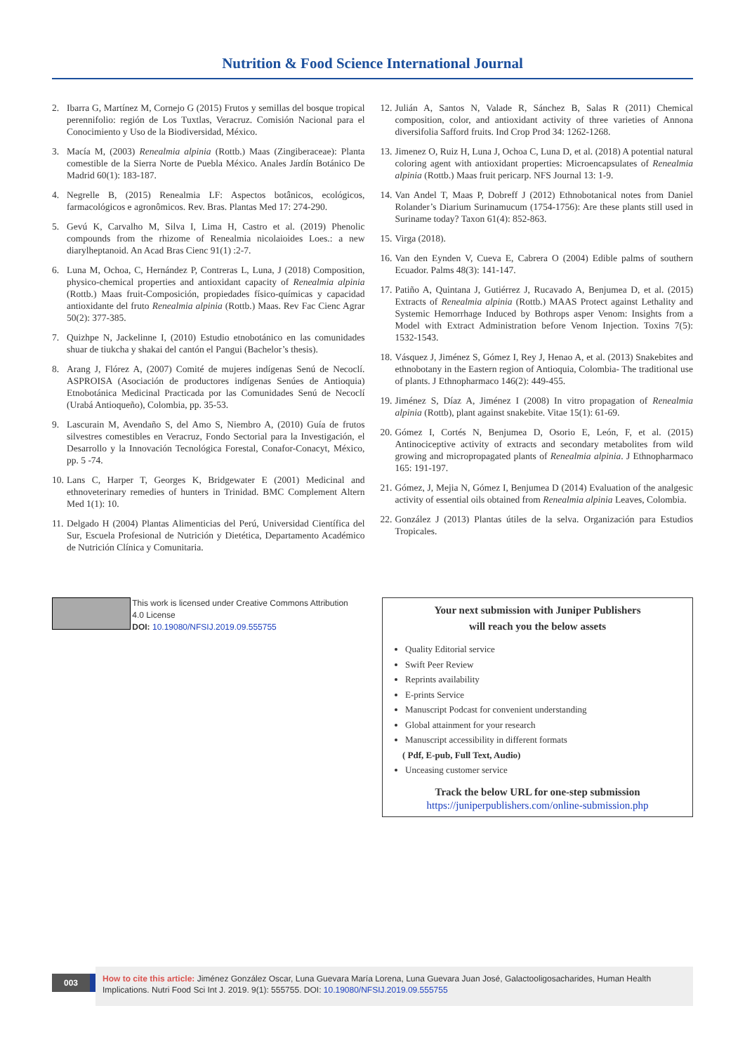Nutrition & Food Science International Journal
2. Ibarra G, Martínez M, Cornejo G (2015) Frutos y semillas del bosque tropical perennifolio: región de Los Tuxtlas, Veracruz. Comisión Nacional para el Conocimiento y Uso de la Biodiversidad, México.
3. Macía M, (2003) Renealmia alpinia (Rottb.) Maas (Zingiberaceae): Planta comestible de la Sierra Norte de Puebla México. Anales Jardín Botánico De Madrid 60(1): 183-187.
4. Negrelle B, (2015) Renealmia LF: Aspectos botânicos, ecológicos, farmacológicos e agronômicos. Rev. Bras. Plantas Med 17: 274-290.
5. Gevú K, Carvalho M, Silva I, Lima H, Castro et al. (2019) Phenolic compounds from the rhizome of Renealmia nicolaioides Loes.: a new diarylheptanoid. An Acad Bras Cienc 91(1) :2-7.
6. Luna M, Ochoa, C, Hernández P, Contreras L, Luna, J (2018) Composition, physico-chemical properties and antioxidant capacity of Renealmia alpinia (Rottb.) Maas fruit-Composición, propiedades físico-químicas y capacidad antioxidante del fruto Renealmia alpinia (Rottb.) Maas. Rev Fac Cienc Agrar 50(2): 377-385.
7. Quizhpe N, Jackelinne I, (2010) Estudio etnobotánico en las comunidades shuar de tiukcha y shakai del cantón el Pangui (Bachelor’s thesis).
8. Arang J, Flórez A, (2007) Comité de mujeres indígenas Senú de Necoclí. ASPROISA (Asociación de productores indígenas Senúes de Antioquia) Etnobotánica Medicinal Practicada por las Comunidades Senú de Necoclí (Urabá Antioqueño), Colombia, pp. 35-53.
9. Lascurain M, Avendaño S, del Amo S, Niembro A, (2010) Guía de frutos silvestres comestibles en Veracruz, Fondo Sectorial para la Investigación, el Desarrollo y la Innovación Tecnológica Forestal, Conafor-Conacyt, México, pp. 5 -74.
10. Lans C, Harper T, Georges K, Bridgewater E (2001) Medicinal and ethnoveterinary remedies of hunters in Trinidad. BMC Complement Altern Med 1(1): 10.
11. Delgado H (2004) Plantas Alimenticias del Perú, Universidad Científica del Sur, Escuela Profesional de Nutrición y Dietética, Departamento Académico de Nutrición Clínica y Comunitaria.
12. Julián A, Santos N, Valade R, Sánchez B, Salas R (2011) Chemical composition, color, and antioxidant activity of three varieties of Annona diversifolia Safford fruits. Ind Crop Prod 34: 1262-1268.
13. Jimenez O, Ruiz H, Luna J, Ochoa C, Luna D, et al. (2018) A potential natural coloring agent with antioxidant properties: Microencapsulates of Renealmia alpinia (Rottb.) Maas fruit pericarp. NFS Journal 13: 1-9.
14. Van Andel T, Maas P, Dobreff J (2012) Ethnobotanical notes from Daniel Rolander’s Diarium Surinamucum (1754-1756): Are these plants still used in Suriname today? Taxon 61(4): 852-863.
15. Virga (2018).
16. Van den Eynden V, Cueva E, Cabrera O (2004) Edible palms of southern Ecuador. Palms 48(3): 141-147.
17. Patiño A, Quintana J, Gutiérrez J, Rucavado A, Benjumea D, et al. (2015) Extracts of Renealmia alpinia (Rottb.) MAAS Protect against Lethality and Systemic Hemorrhage Induced by Bothrops asper Venom: Insights from a Model with Extract Administration before Venom Injection. Toxins 7(5): 1532-1543.
18. Vásquez J, Jiménez S, Gómez I, Rey J, Henao A, et al. (2013) Snakebites and ethnobotany in the Eastern region of Antioquia, Colombia- The traditional use of plants. J Ethnopharmaco 146(2): 449-455.
19. Jiménez S, Díaz A, Jiménez I (2008) In vitro propagation of Renealmia alpinia (Rottb), plant against snakebite. Vitae 15(1): 61-69.
20. Gómez I, Cortés N, Benjumea D, Osorio E, León, F, et al. (2015) Antinociceptive activity of extracts and secondary metabolites from wild growing and micropropagated plants of Renealmia alpinia. J Ethnopharmaco 165: 191-197.
21. Gómez, J, Mejia N, Gómez I, Benjumea D (2014) Evaluation of the analgesic activity of essential oils obtained from Renealmia alpinia Leaves, Colombia.
22. González J (2013) Plantas útiles de la selva. Organización para Estudios Tropicales.
This work is licensed under Creative Commons Attribution 4.0 License
DOI: 10.19080/NFSIJ.2019.09.555755
Your next submission with Juniper Publishers
will reach you the below assets
Quality Editorial service
Swift Peer Review
Reprints availability
E-prints Service
Manuscript Podcast for convenient understanding
Global attainment for your research
Manuscript accessibility in different formats
( Pdf, E-pub, Full Text, Audio)
Unceasing customer service
Track the below URL for one-step submission
https://juniperpublishers.com/online-submission.php
003
How to cite this article: Jiménez González Oscar, Luna Guevara María Lorena, Luna Guevara Juan José, Galactooligosacharides, Human Health Implications. Nutri Food Sci Int J. 2019. 9(1): 555755. DOI: 10.19080/NFSIJ.2019.09.555755